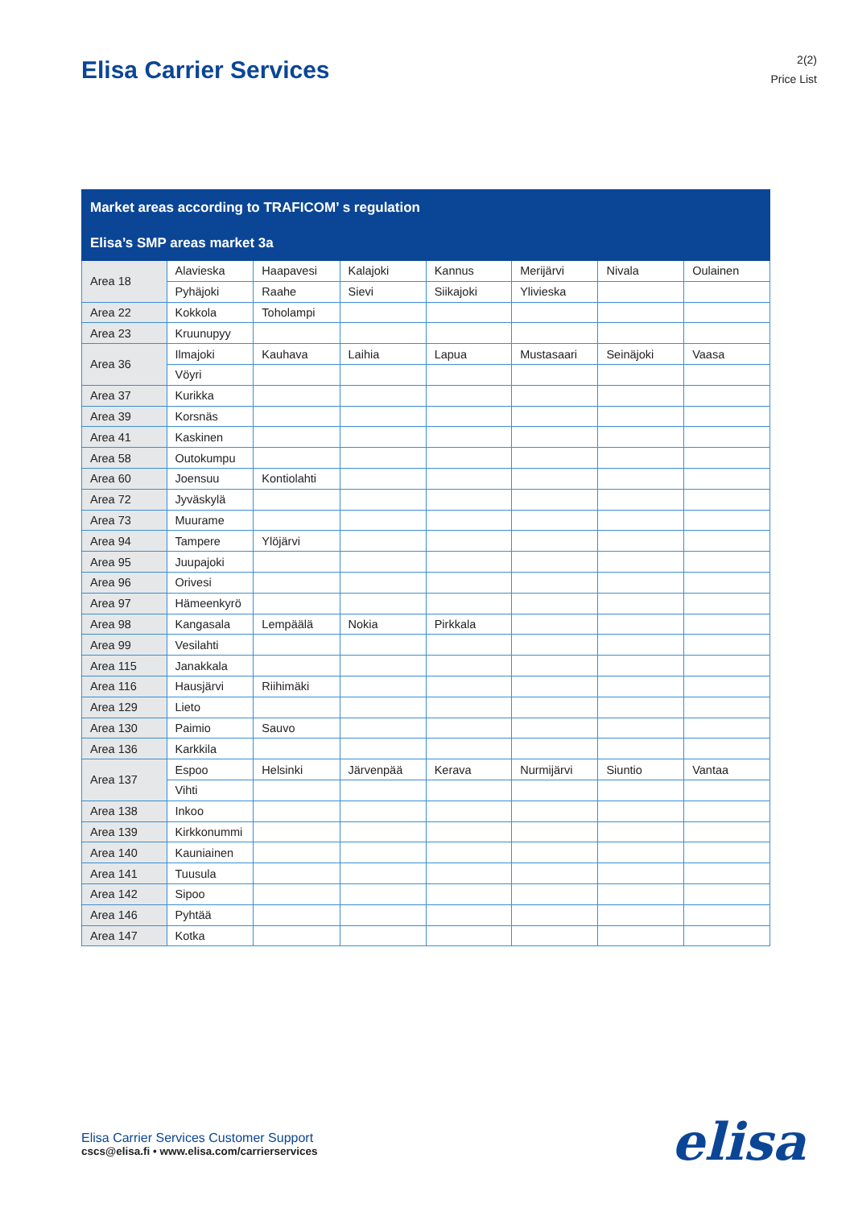Elisa Carrier Services
2(2)
Price List
| Market areas according to TRAFICOM’ s regulation | | | | | | | |
| --- | --- | --- | --- | --- | --- | --- | --- |
| Elisa’s SMP areas market 3a | | | | | | | |
| Area 18 | Alavieska | Haapavesi | Kalajoki | Kannus | Merijärvi | Nivala | Oulainen |
| | Pyhäjoki | Raahe | Sievi | Siikajoki | Ylivieska | | |
| Area 22 | Kokkola | Toholampi | | | | | |
| Area 23 | Kruunupyy | | | | | | |
| Area 36 | Ilmajoki | Kauhava | Laihia | Lapua | Mustasaari | Seinäjoki | Vaasa |
| | Vöyri | | | | | | |
| Area 37 | Kurikka | | | | | | |
| Area 39 | Korsnäs | | | | | | |
| Area 41 | Kaskinen | | | | | | |
| Area 58 | Outokumpu | | | | | | |
| Area 60 | Joensuu | Kontiolahti | | | | | |
| Area 72 | Jyväskylä | | | | | | |
| Area 73 | Muurame | | | | | | |
| Area 94 | Tampere | Ylöjärvi | | | | | |
| Area 95 | Juupajoki | | | | | | |
| Area 96 | Orivesi | | | | | | |
| Area 97 | Hämeenkyrö | | | | | | |
| Area 98 | Kangasala | Lempäälä | Nokia | Pirkkala | | | |
| Area 99 | Vesilahti | | | | | | |
| Area 115 | Janakkala | | | | | | |
| Area 116 | Hausjärvi | Riihimäki | | | | | |
| Area 129 | Lieto | | | | | | |
| Area 130 | Paimio | Sauvo | | | | | |
| Area 136 | Karkkila | | | | | | |
| Area 137 | Espoo | Helsinki | Järvenpää | Kerava | Nurmijärvi | Siuntio | Vantaa |
| | Vihti | | | | | | |
| Area 138 | Inkoo | | | | | | |
| Area 139 | Kirkkonummi | | | | | | |
| Area 140 | Kauniainen | | | | | | |
| Area 141 | Tuusula | | | | | | |
| Area 142 | Sipoo | | | | | | |
| Area 146 | Pyhtää | | | | | | |
| Area 147 | Kotka | | | | | | |
Elisa Carrier Services Customer Support
cscs@elisa.fi • www.elisa.com/carrierservices
elisa